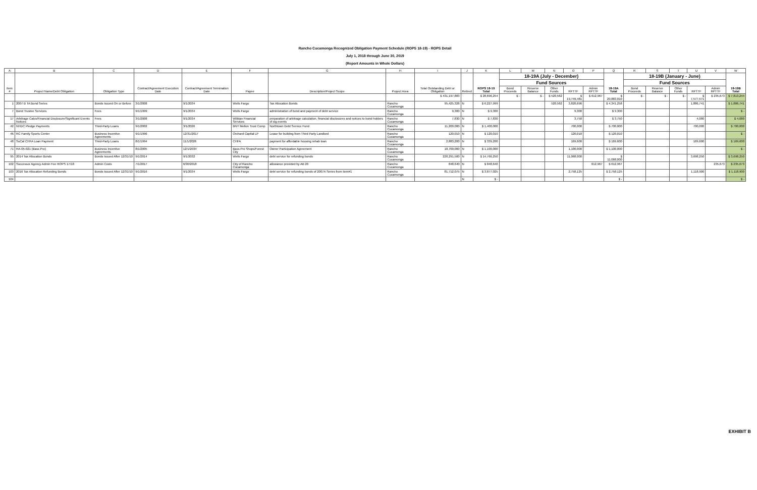Rancho Cucamonga Recognized Obligation Payment Schedule (ROPS 18-19) - ROPS Detail
July 1, 2018 through June 30, 2019
(Report Amounts in Whole Dollars)
| A | B | C | D | E | F | G | H | I | J | K | L | M | N | O | P | Q | R | S | T | U | V | W |
| --- | --- | --- | --- | --- | --- | --- | --- | --- | --- | --- | --- | --- | --- | --- | --- | --- | --- | --- | --- | --- | --- | --- |
| Item # | Project Name/Debt Obligation | Obligation Type | Contract/Agreement Execution Date | Contract/Agreement Termination Date | Payee | Description/Project Scope | Project Area | Total Outstanding Debt or Obligation | Retired | ROPS 18-19 Total | 18-19A (July - December) | | | | | 18-19A Total | 18-19B (January - June) | | | | | 18-19B Total |
| | | | | | | | | | | | Fund Sources | | | | | | Fund Sources | | | | | |
| | | | | | | | | | | | Bond Proceeds | Reserve Balance | Other Funds | RPTTF | Admin RPTTF | | Bond Proceeds | Reserve Balance | Other Funds | RPTTF | Admin RPTTF | |
| | | | | | | | | $ 431,197,883 | | $ 28,696,254 | $ - | $ - | $ 520,562 | $ 19,749,481 | $ 612,967 | $ 20,883,010 | $ - | $ - | $ - | $ 7,577,571 | $ 235,673 | $ 7,813,244 |
| 1 | 2007 B TA Bond Series | Bonds Issued On or Before | 3/1/2008 | 9/1/2034 | Wells Fargo | Tax Allocation Bonds | Rancho Cucamonga | 95,425,328 | N | $ 6,227,999 | | | 520,562 | 3,820,696 | | $ 4,341,258 | | | | 1,886,741 | | $ 1,886,741 |
| 7 | Bond Trustee Services | Fees | 9/1/1999 | 9/1/2034 | Wells Fargo | administration of bond and payment of debt service | Rancho Cucamonga | 9,300 | N | $ 9,300 | | | | 9,300 | | $ 9,300 | | | | | | $ - |
| 17 | Arbitrage Calcs/Financial Disclosure/Significant Events Notices | Fees | 3/1/2008 | 9/1/2034 | Willdan Financial Services | preparation of arbitrage calculation, financial disclosures and notices to bond holders of sig events | Rancho Cucamonga | 7,830 | N | $ 7,830 | | | | 3,750 | | $ 3,750 | | | | 4,080 | | $ 4,080 |
| 42 | NHDC Pledge Payments | Third-Party Loans | 9/1/2002 | 3/1/2026 | BNY Mellon Trust Comp | Northtown Debt Service Fund | Rancho Cucamonga | 11,200,000 | N | $ 1,400,000 | | | | 700,000 | | $ 700,000 | | | | 700,000 | | $ 700,000 |
| 46 | RC Family Sports Center | Business Incentive Agreements | 9/1/1996 | 12/31/2017 | Orchard Capital LP | Lease for building from Third Party Landlord | Rancho Cucamonga | 120,010 | N | $ 120,010 | | | | 120,010 | | $ 120,010 | | | | | | $ - |
| 48 | SoCal CHFA Loan Payment | Third-Party Loans | 8/1/1994 | 11/1/2026 | CHFA | payment for affordable housing rehab loan | Rancho Cucamonga | 2,883,200 | N | $ 339,200 | | | | 169,600 | | $ 169,600 | | | | 169,600 | | $ 169,600 |
| 71 | RA-05-021 (Bass Pro) | Business Incentive Agreements | 8/1/2005 | 12/1/2034 | Bass Pro Shops/Forest City | Owner Participation Agreement | Rancho Cucamonga | 18,700,000 | N | $ 1,100,000 | | | | 1,100,000 | | $ 1,100,000 | | | | | | $ - |
| 95 | 2014 Tax Allocation Bonds | Bonds Issued After 12/31/10 | 9/1/2014 | 9/1/2032 | Wells Fargo | debt service for refunding bonds | Rancho Cucamonga | 220,291,500 | N | $ 14,766,250 | | | | 11,068,000 | | $ 11,068,000 | | | | 3,698,250 | | $ 3,698,250 |
| 102 | Successor Agency Admin Fee ROPS 17/18 | Admin Costs | 7/1/2017 | 6/30/2018 | City of Rancho Cucamonga | allowance provided by AB 26 | Rancho Cucamonga | 848,640 | N | $ 848,640 | | | | | 612,967 | $ 612,967 | | | | | 235,673 | $ 235,673 |
| 103 | 2016 Tax Allocation Refunding Bonds | Bonds Issued After 12/31/10 | 9/1/2016 | 9/1/2034 | Wells Fargo | debt service for refunding bonds of 2007A Series from item#1 | Rancho Cucamonga | 81,712,075 | N | $ 3,877,025 | | | | 2,758,125 | | $ 2,758,125 | | | | 1,118,900 | | $ 1,118,900 |
| 104 | | | | | | | | | N | $ - | | | | | | $ - | | | | | | $ - |
EXHIBIT B